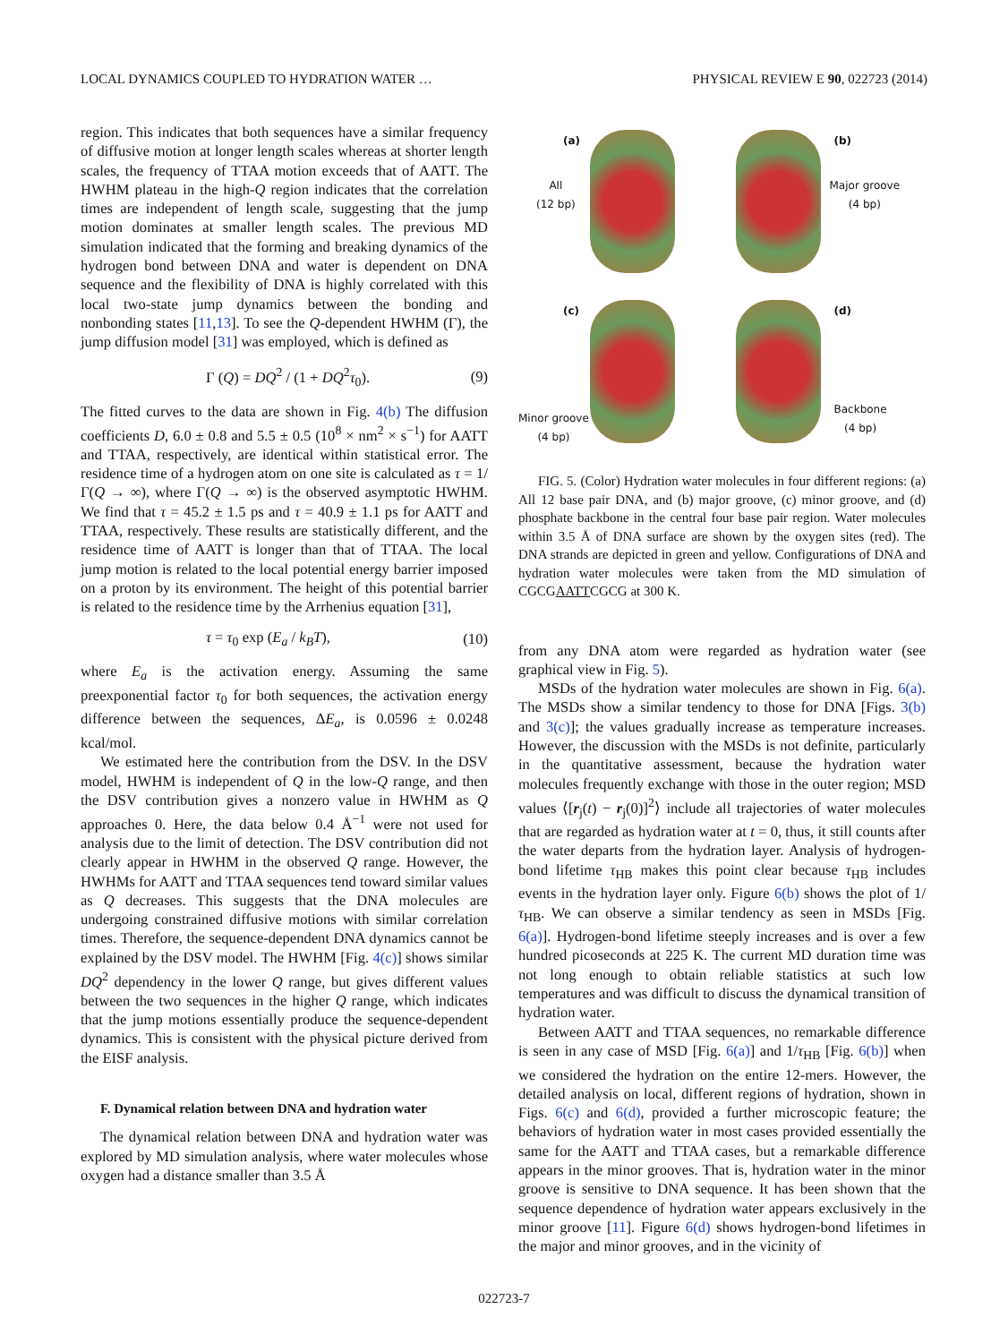LOCAL DYNAMICS COUPLED TO HYDRATION WATER … PHYSICAL REVIEW E 90, 022723 (2014)
region. This indicates that both sequences have a similar frequency of diffusive motion at longer length scales whereas at shorter length scales, the frequency of TTAA motion exceeds that of AATT. The HWHM plateau in the high-Q region indicates that the correlation times are independent of length scale, suggesting that the jump motion dominates at smaller length scales. The previous MD simulation indicated that the forming and breaking dynamics of the hydrogen bond between DNA and water is dependent on DNA sequence and the flexibility of DNA is highly correlated with this local two-state jump dynamics between the bonding and nonbonding states [11,13]. To see the Q-dependent HWHM (Γ), the jump diffusion model [31] was employed, which is defined as
Γ (Q) = DQ<sup>2</sup> / (1 + DQ<sup>2</sup>τ<sub>0</sub>). (9)
The fitted curves to the data are shown in Fig. 4(b) The diffusion coefficients D, 6.0 ± 0.8 and 5.5 ± 0.5 (10<sup>8</sup> × nm<sup>2</sup> × s<sup>−1</sup>) for AATT and TTAA, respectively, are identical within statistical error. The residence time of a hydrogen atom on one site is calculated as τ = 1/Γ(Q → ∞), where Γ(Q → ∞) is the observed asymptotic HWHM. We find that τ = 45.2 ± 1.5 ps and τ = 40.9 ± 1.1 ps for AATT and TTAA, respectively. These results are statistically different, and the residence time of AATT is longer than that of TTAA. The local jump motion is related to the local potential energy barrier imposed on a proton by its environment. The height of this potential barrier is related to the residence time by the Arrhenius equation [31],
τ = τ<sub>0</sub> exp (E<sub>a</sub> / k<sub>B</sub>T), (10)
where E<sub>a</sub> is the activation energy. Assuming the same preexponential factor τ<sub>0</sub> for both sequences, the activation energy difference between the sequences, ΔE<sub>a</sub>, is 0.0596 ± 0.0248 kcal/mol.
We estimated here the contribution from the DSV. In the DSV model, HWHM is independent of Q in the low-Q range, and then the DSV contribution gives a nonzero value in HWHM as Q approaches 0. Here, the data below 0.4 Å<sup>−1</sup> were not used for analysis due to the limit of detection. The DSV contribution did not clearly appear in HWHM in the observed Q range. However, the HWHMs for AATT and TTAA sequences tend toward similar values as Q decreases. This suggests that the DNA molecules are undergoing constrained diffusive motions with similar correlation times. Therefore, the sequence-dependent DNA dynamics cannot be explained by the DSV model. The HWHM [Fig. 4(c)] shows similar DQ<sup>2</sup> dependency in the lower Q range, but gives different values between the two sequences in the higher Q range, which indicates that the jump motions essentially produce the sequence-dependent dynamics. This is consistent with the physical picture derived from the EISF analysis.
F. Dynamical relation between DNA and hydration water
The dynamical relation between DNA and hydration water was explored by MD simulation analysis, where water molecules whose oxygen had a distance smaller than 3.5 Å
(a)
All
(12 bp)
(b)
Major groove
(4 bp)
(c)
Minor groove
(4 bp)
(d)
Backbone
(4 bp)
FIG. 5. (Color) Hydration water molecules in four different regions: (a) All 12 base pair DNA, and (b) major groove, (c) minor groove, and (d) phosphate backbone in the central four base pair region. Water molecules within 3.5 Å of DNA surface are shown by the oxygen sites (red). The DNA strands are depicted in green and yellow. Configurations of DNA and hydration water molecules were taken from the MD simulation of CGCGAATTCGCG at 300 K.
from any DNA atom were regarded as hydration water (see graphical view in Fig. 5).
MSDs of the hydration water molecules are shown in Fig. 6(a). The MSDs show a similar tendency to those for DNA [Figs. 3(b) and 3(c)]; the values gradually increase as temperature increases. However, the discussion with the MSDs is not definite, particularly in the quantitative assessment, because the hydration water molecules frequently exchange with those in the outer region; MSD values ⟨[r<sub>j</sub>(t) − r<sub>j</sub>(0)]<sup>2</sup>⟩ include all trajectories of water molecules that are regarded as hydration water at t = 0, thus, it still counts after the water departs from the hydration layer. Analysis of hydrogen-bond lifetime τ<sub>HB</sub> makes this point clear because τ<sub>HB</sub> includes events in the hydration layer only. Figure 6(b) shows the plot of 1/τ<sub>HB</sub>. We can observe a similar tendency as seen in MSDs [Fig. 6(a)]. Hydrogen-bond lifetime steeply increases and is over a few hundred picoseconds at 225 K. The current MD duration time was not long enough to obtain reliable statistics at such low temperatures and was difficult to discuss the dynamical transition of hydration water.
Between AATT and TTAA sequences, no remarkable difference is seen in any case of MSD [Fig. 6(a)] and 1/τ<sub>HB</sub> [Fig. 6(b)] when we considered the hydration on the entire 12-mers. However, the detailed analysis on local, different regions of hydration, shown in Figs. 6(c) and 6(d), provided a further microscopic feature; the behaviors of hydration water in most cases provided essentially the same for the AATT and TTAA cases, but a remarkable difference appears in the minor grooves. That is, hydration water in the minor groove is sensitive to DNA sequence. It has been shown that the sequence dependence of hydration water appears exclusively in the minor groove [11]. Figure 6(d) shows hydrogen-bond lifetimes in the major and minor grooves, and in the vicinity of
022723-7